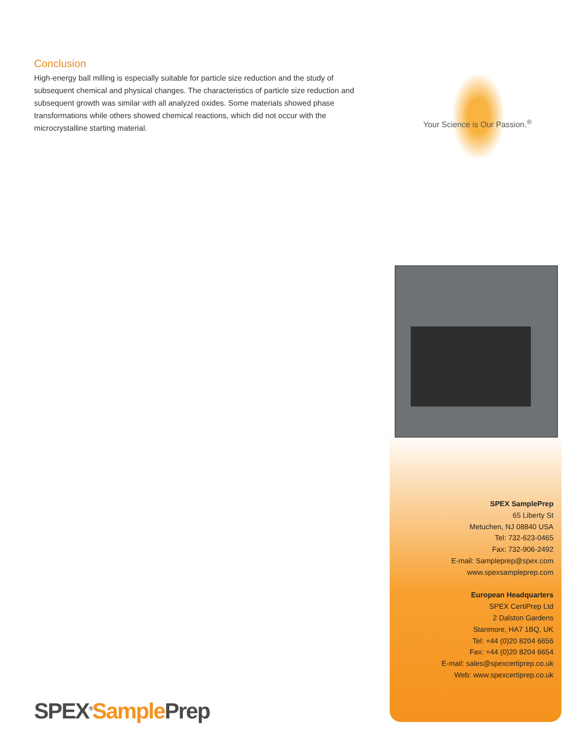Conclusion
High-energy ball milling is especially suitable for particle size reduction and the study of subsequent chemical and physical changes. The characteristics of particle size reduction and subsequent growth was similar with all analyzed oxides. Some materials showed phase transformations while others showed chemical reactions, which did not occur with the microcrystalline starting material.
Your Science is Our Passion.<sup>®</sup>
SPEX SamplePrep
65 Liberty St
Metuchen, NJ 08840 USA
Tel: 732-623-0465
Fax: 732-906-2492
E-mail: Sampleprep@spex.com
www.spexsampleprep.com
European Headquarters
SPEX CertiPrep Ltd
2 Dalston Gardens
Stanmore, HA7 1BQ, UK
Tel: +44 (0)20 8204 6656
Fax: +44 (0)20 8204 6654
E-mail: sales@spexcertiprep.co.uk
Web: www.spexcertiprep.co.uk
SPEX<sup>®</sup>Sample Prep